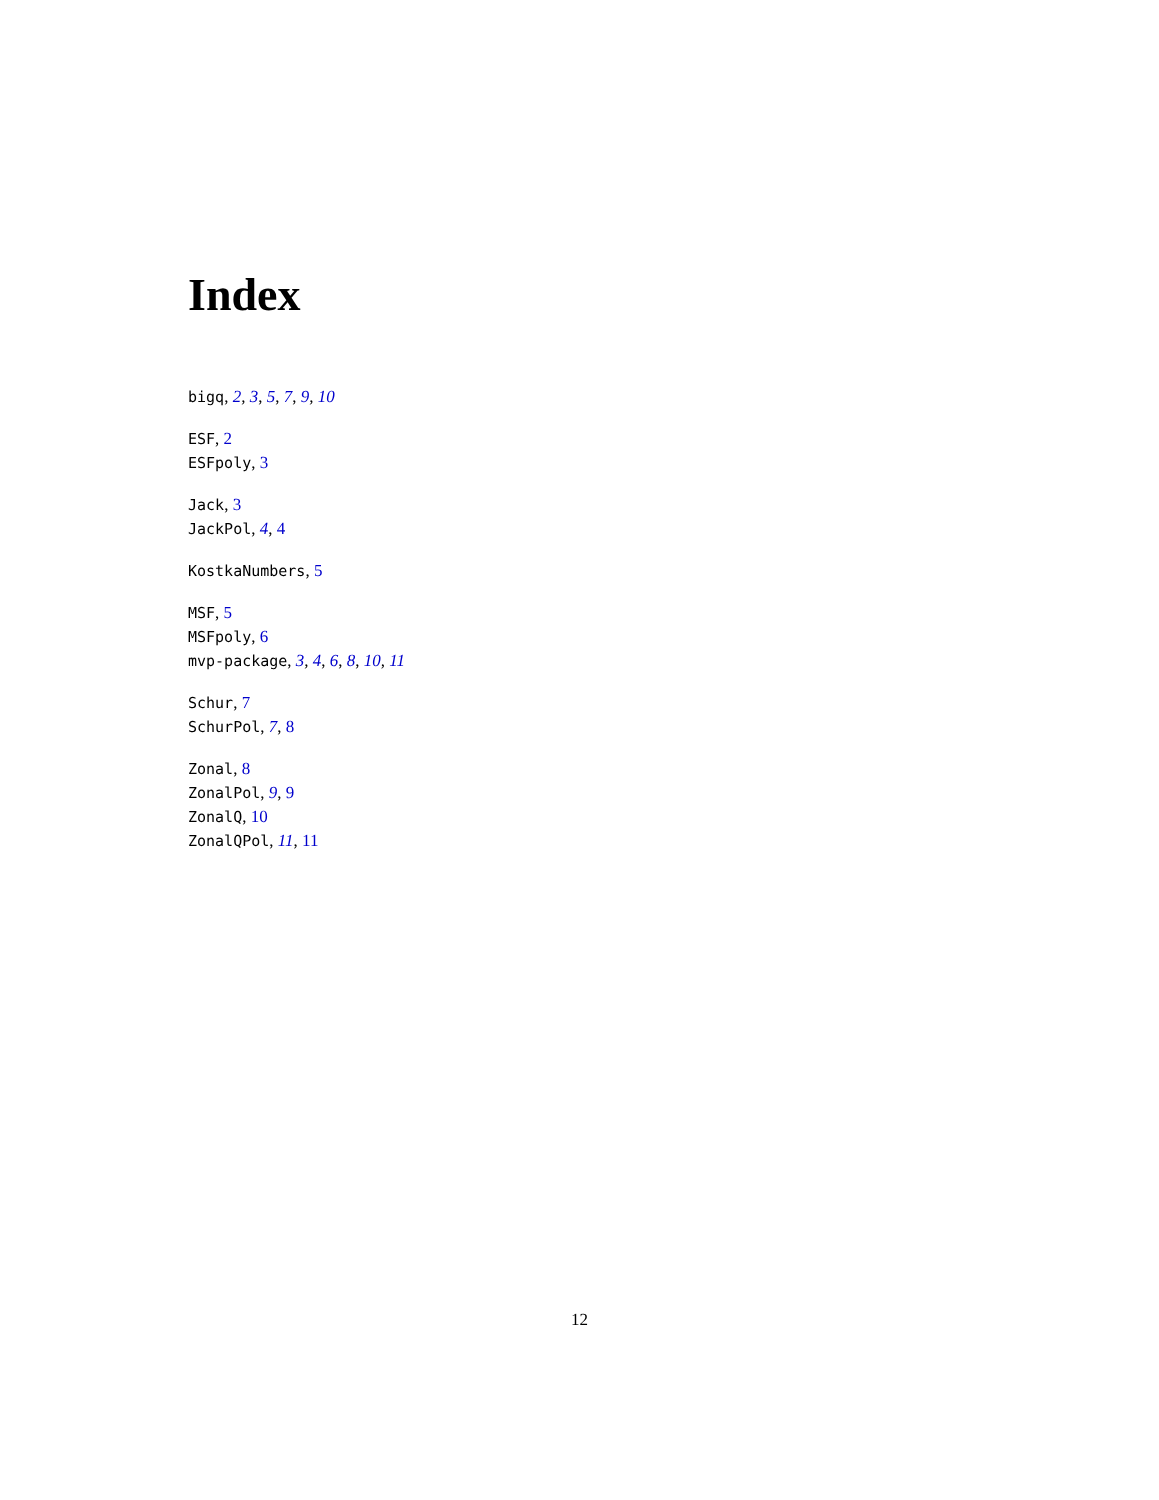Index
bigq, 2, 3, 5, 7, 9, 10
ESF, 2
ESFpoly, 3
Jack, 3
JackPol, 4, 4
KostkaNumbers, 5
MSF, 5
MSFpoly, 6
mvp-package, 3, 4, 6, 8, 10, 11
Schur, 7
SchurPol, 7, 8
Zonal, 8
ZonalPol, 9, 9
ZonalQ, 10
ZonalQPol, 11, 11
12